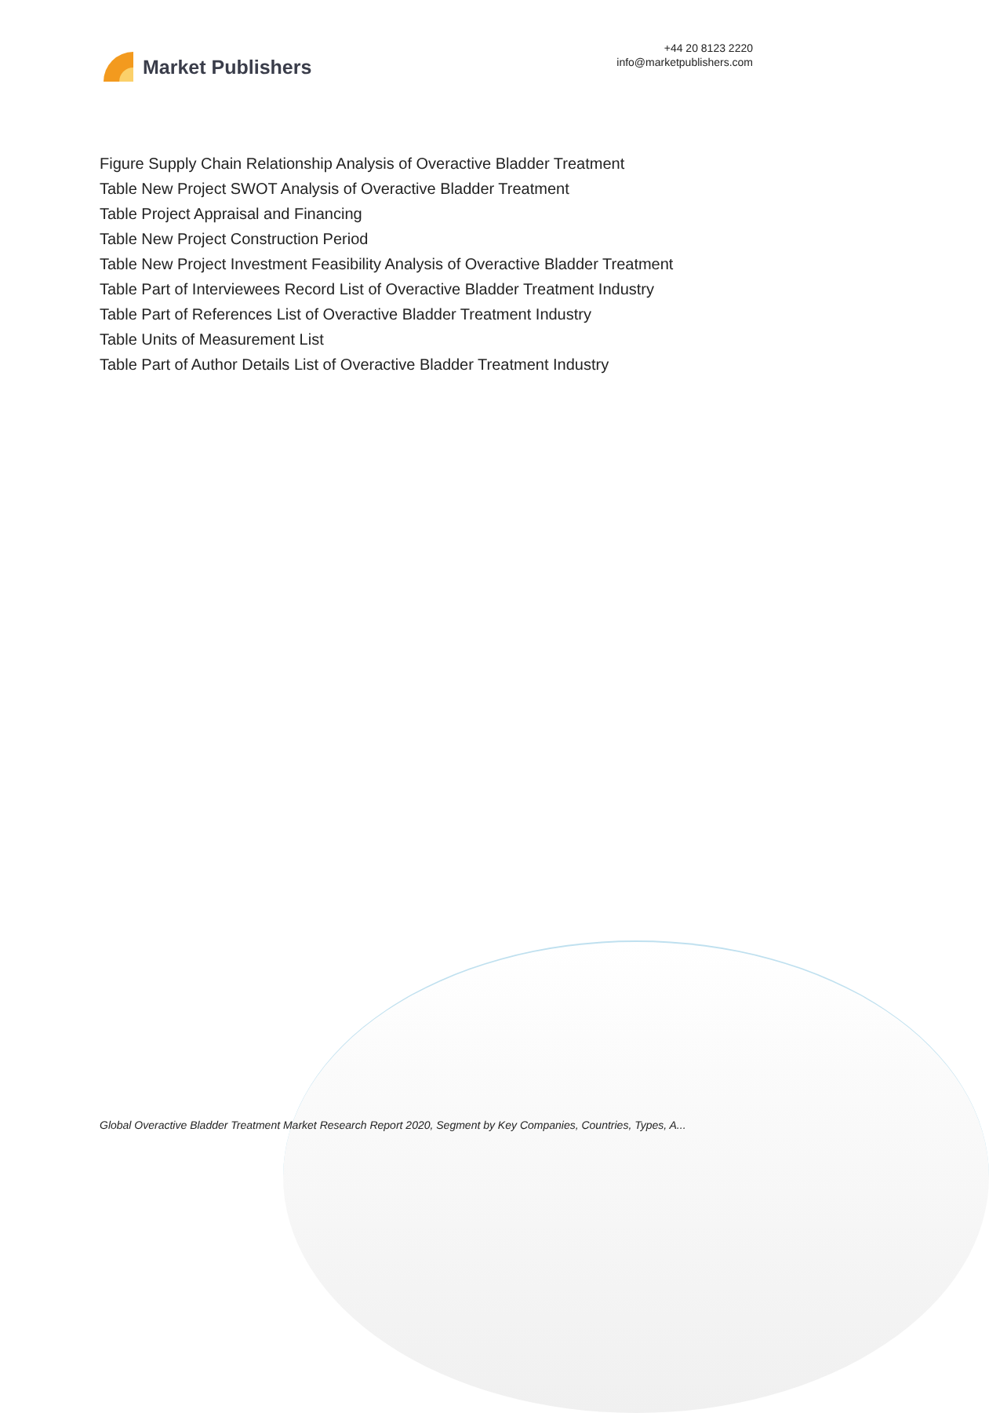Market Publishers
+44 20 8123 2220
info@marketpublishers.com
Figure Supply Chain Relationship Analysis of Overactive Bladder Treatment
Table New Project SWOT Analysis of Overactive Bladder Treatment
Table Project Appraisal and Financing
Table New Project Construction Period
Table New Project Investment Feasibility Analysis of Overactive Bladder Treatment
Table Part of Interviewees Record List of Overactive Bladder Treatment Industry
Table Part of References List of Overactive Bladder Treatment Industry
Table Units of Measurement List
Table Part of Author Details List of Overactive Bladder Treatment Industry
Global Overactive Bladder Treatment Market Research Report 2020, Segment by Key Companies, Countries, Types, A...